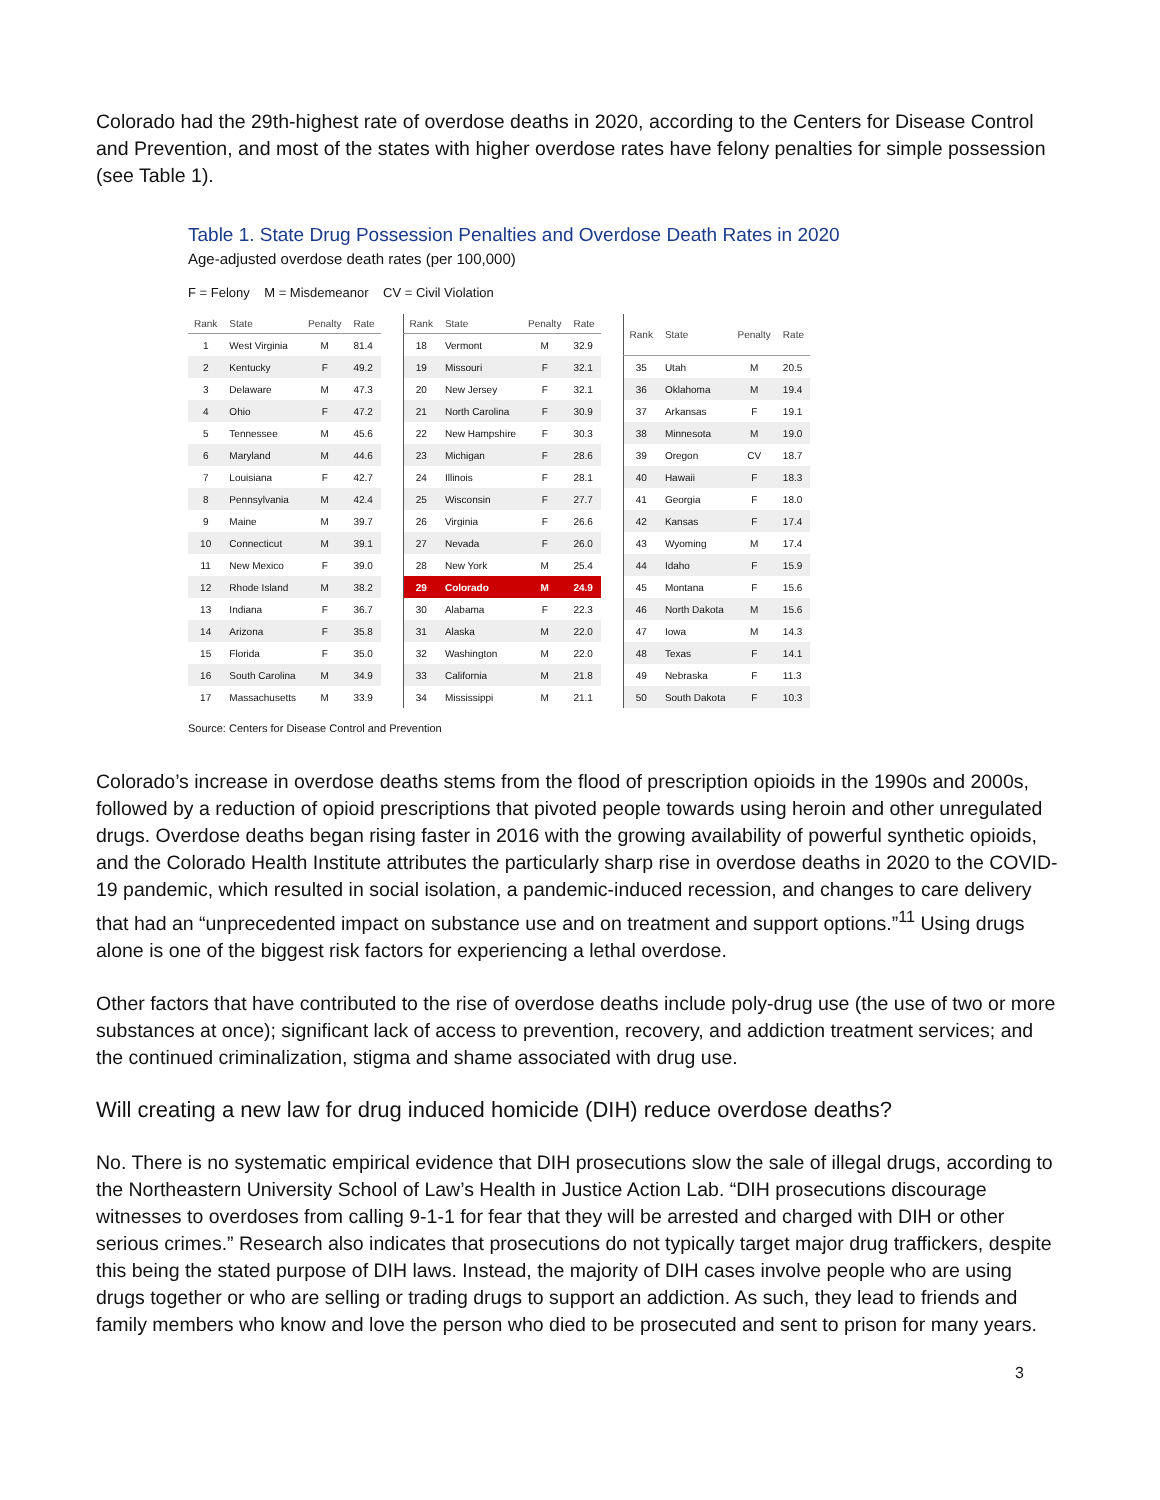Colorado had the 29th-highest rate of overdose deaths in 2020, according to the Centers for Disease Control and Prevention, and most of the states with higher overdose rates have felony penalties for simple possession (see Table 1).
Table 1. State Drug Possession Penalties and Overdose Death Rates in 2020
Age-adjusted overdose death rates (per 100,000)
F = Felony M = Misdemeanor CV = Civil Violation
| Rank | State | Penalty | Rate |
| --- | --- | --- | --- |
| 1 | West Virginia | M | 81.4 |
| 2 | Kentucky | F | 49.2 |
| 3 | Delaware | M | 47.3 |
| 4 | Ohio | F | 47.2 |
| 5 | Tennessee | M | 45.6 |
| 6 | Maryland | M | 44.6 |
| 7 | Louisiana | F | 42.7 |
| 8 | Pennsylvania | M | 42.4 |
| 9 | Maine | M | 39.7 |
| 10 | Connecticut | M | 39.1 |
| 11 | New Mexico | F | 39.0 |
| 12 | Rhode Island | M | 38.2 |
| 13 | Indiana | F | 36.7 |
| 14 | Arizona | F | 35.8 |
| 15 | Florida | F | 35.0 |
| 16 | South Carolina | M | 34.9 |
| 17 | Massachusetts | M | 33.9 |
| Rank | State | Penalty | Rate |
| --- | --- | --- | --- |
| 18 | Vermont | M | 32.9 |
| 19 | Missouri | F | 32.1 |
| 20 | New Jersey | F | 32.1 |
| 21 | North Carolina | F | 30.9 |
| 22 | New Hampshire | F | 30.3 |
| 23 | Michigan | F | 28.6 |
| 24 | Illinois | F | 28.1 |
| 25 | Wisconsin | F | 27.7 |
| 26 | Virginia | F | 26.6 |
| 27 | Nevada | F | 26.0 |
| 28 | New York | M | 25.4 |
| 29 | Colorado | M | 24.9 |
| 30 | Alabama | F | 22.3 |
| 31 | Alaska | M | 22.0 |
| 32 | Washington | M | 22.0 |
| 33 | California | M | 21.8 |
| 34 | Mississippi | M | 21.1 |
| Rank | State | Penalty | Rate |
| --- | --- | --- | --- |
| 35 | Utah | M | 20.5 |
| 36 | Oklahoma | M | 19.4 |
| 37 | Arkansas | F | 19.1 |
| 38 | Minnesota | M | 19.0 |
| 39 | Oregon | CV | 18.7 |
| 40 | Hawaii | F | 18.3 |
| 41 | Georgia | F | 18.0 |
| 42 | Kansas | F | 17.4 |
| 43 | Wyoming | M | 17.4 |
| 44 | Idaho | F | 15.9 |
| 45 | Montana | F | 15.6 |
| 46 | North Dakota | M | 15.6 |
| 47 | Iowa | M | 14.3 |
| 48 | Texas | F | 14.1 |
| 49 | Nebraska | F | 11.3 |
| 50 | South Dakota | F | 10.3 |
Source: Centers for Disease Control and Prevention
Colorado’s increase in overdose deaths stems from the flood of prescription opioids in the 1990s and 2000s, followed by a reduction of opioid prescriptions that pivoted people towards using heroin and other unregulated drugs. Overdose deaths began rising faster in 2016 with the growing availability of powerful synthetic opioids, and the Colorado Health Institute attributes the particularly sharp rise in overdose deaths in 2020 to the COVID-19 pandemic, which resulted in social isolation, a pandemic-induced recession, and changes to care delivery that had an “unprecedented impact on substance use and on treatment and support options.”<sup>11</sup> Using drugs alone is one of the biggest risk factors for experiencing a lethal overdose.
Other factors that have contributed to the rise of overdose deaths include poly-drug use (the use of two or more substances at once); significant lack of access to prevention, recovery, and addiction treatment services; and the continued criminalization, stigma and shame associated with drug use.
Will creating a new law for drug induced homicide (DIH) reduce overdose deaths?
No. There is no systematic empirical evidence that DIH prosecutions slow the sale of illegal drugs, according to the Northeastern University School of Law’s Health in Justice Action Lab. “DIH prosecutions discourage witnesses to overdoses from calling 9-1-1 for fear that they will be arrested and charged with DIH or other serious crimes.” Research also indicates that prosecutions do not typically target major drug traffickers, despite this being the stated purpose of DIH laws. Instead, the majority of DIH cases involve people who are using drugs together or who are selling or trading drugs to support an addiction. As such, they lead to friends and family members who know and love the person who died to be prosecuted and sent to prison for many years.
3